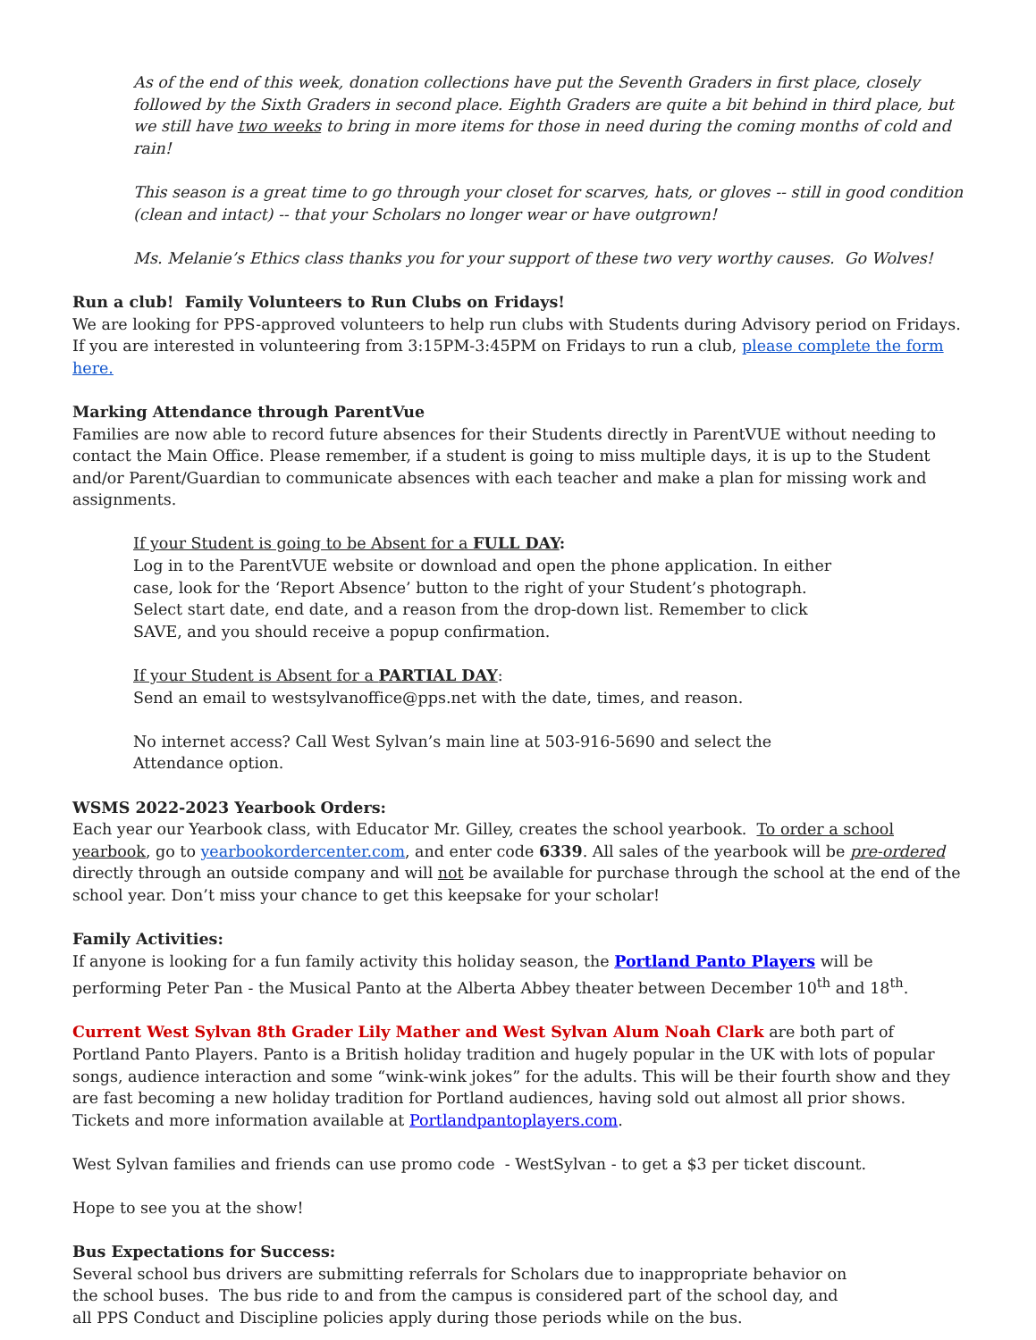As of the end of this week, donation collections have put the Seventh Graders in first place, closely followed by the Sixth Graders in second place. Eighth Graders are quite a bit behind in third place, but we still have two weeks to bring in more items for those in need during the coming months of cold and rain!
This season is a great time to go through your closet for scarves, hats, or gloves -- still in good condition (clean and intact) -- that your Scholars no longer wear or have outgrown!
Ms. Melanie’s Ethics class thanks you for your support of these two very worthy causes. Go Wolves!
Run a club! Family Volunteers to Run Clubs on Fridays!
We are looking for PPS-approved volunteers to help run clubs with Students during Advisory period on Fridays. If you are interested in volunteering from 3:15PM-3:45PM on Fridays to run a club, please complete the form here.
Marking Attendance through ParentVue
Families are now able to record future absences for their Students directly in ParentVUE without needing to contact the Main Office. Please remember, if a student is going to miss multiple days, it is up to the Student and/or Parent/Guardian to communicate absences with each teacher and make a plan for missing work and assignments.
If your Student is going to be Absent for a FULL DAY:
Log in to the ParentVUE website or download and open the phone application. In either case, look for the ‘Report Absence’ button to the right of your Student’s photograph. Select start date, end date, and a reason from the drop-down list. Remember to click SAVE, and you should receive a popup confirmation.
If your Student is Absent for a PARTIAL DAY:
Send an email to westsylvanoffice@pps.net with the date, times, and reason.
No internet access? Call West Sylvan’s main line at 503-916-5690 and select the Attendance option.
WSMS 2022-2023 Yearbook Orders:
Each year our Yearbook class, with Educator Mr. Gilley, creates the school yearbook. To order a school yearbook, go to yearbookordercenter.com, and enter code 6339. All sales of the yearbook will be pre-ordered directly through an outside company and will not be available for purchase through the school at the end of the school year. Don’t miss your chance to get this keepsake for your scholar!
Family Activities:
If anyone is looking for a fun family activity this holiday season, the Portland Panto Players will be performing Peter Pan - the Musical Panto at the Alberta Abbey theater between December 10<sup>th</sup> and 18<sup>th</sup>.
Current West Sylvan 8th Grader Lily Mather and West Sylvan Alum Noah Clark are both part of Portland Panto Players. Panto is a British holiday tradition and hugely popular in the UK with lots of popular songs, audience interaction and some “wink-wink jokes” for the adults. This will be their fourth show and they are fast becoming a new holiday tradition for Portland audiences, having sold out almost all prior shows. Tickets and more information available at Portlandpantoplayers.com.
West Sylvan families and friends can use promo code - WestSylvan - to get a $3 per ticket discount.
Hope to see you at the show!
Bus Expectations for Success:
Several school bus drivers are submitting referrals for Scholars due to inappropriate behavior on the school buses. The bus ride to and from the campus is considered part of the school day, and all PPS Conduct and Discipline policies apply during those periods while on the bus.